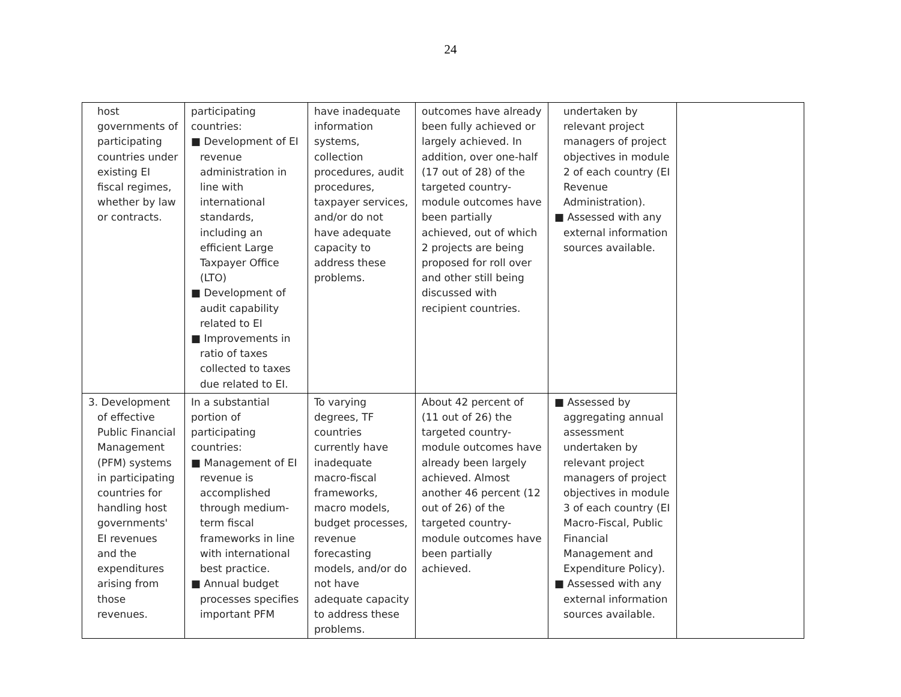24
| host governments of participating countries under existing EI fiscal regimes, whether by law or contracts. | participating countries: ■ Development of EI revenue administration in line with international standards, including an efficient Large Taxpayer Office (LTO) ■ Development of audit capability related to EI ■ Improvements in ratio of taxes collected to taxes due related to EI. | have inadequate information systems, collection procedures, audit procedures, taxpayer services, and/or do not have adequate capacity to address these problems. | outcomes have already been fully achieved or largely achieved. In addition, over one-half (17 out of 28) of the targeted country-module outcomes have been partially achieved, out of which 2 projects are being proposed for roll over and other still being discussed with recipient countries. | undertaken by relevant project managers of project objectives in module 2 of each country (EI Revenue Administration). ■ Assessed with any external information sources available. | |
| 3. Development of effective Public Financial Management (PFM) systems in participating countries for handling host governments' EI revenues and the expenditures arising from those revenues. | In a substantial portion of participating countries: ■ Management of EI revenue is accomplished through medium-term fiscal frameworks in line with international best practice. ■ Annual budget processes specifies important PFM | To varying degrees, TF countries currently have inadequate macro-fiscal frameworks, macro models, budget processes, revenue forecasting models, and/or do not have adequate capacity to address these problems. | About 42 percent of (11 out of 26) the targeted country-module outcomes have already been largely achieved. Almost another 46 percent (12 out of 26) of the targeted country-module outcomes have been partially achieved. | ■ Assessed by aggregating annual assessment undertaken by relevant project managers of project objectives in module 3 of each country (EI Macro-Fiscal, Public Financial Management and Expenditure Policy). ■ Assessed with any external information sources available. | |